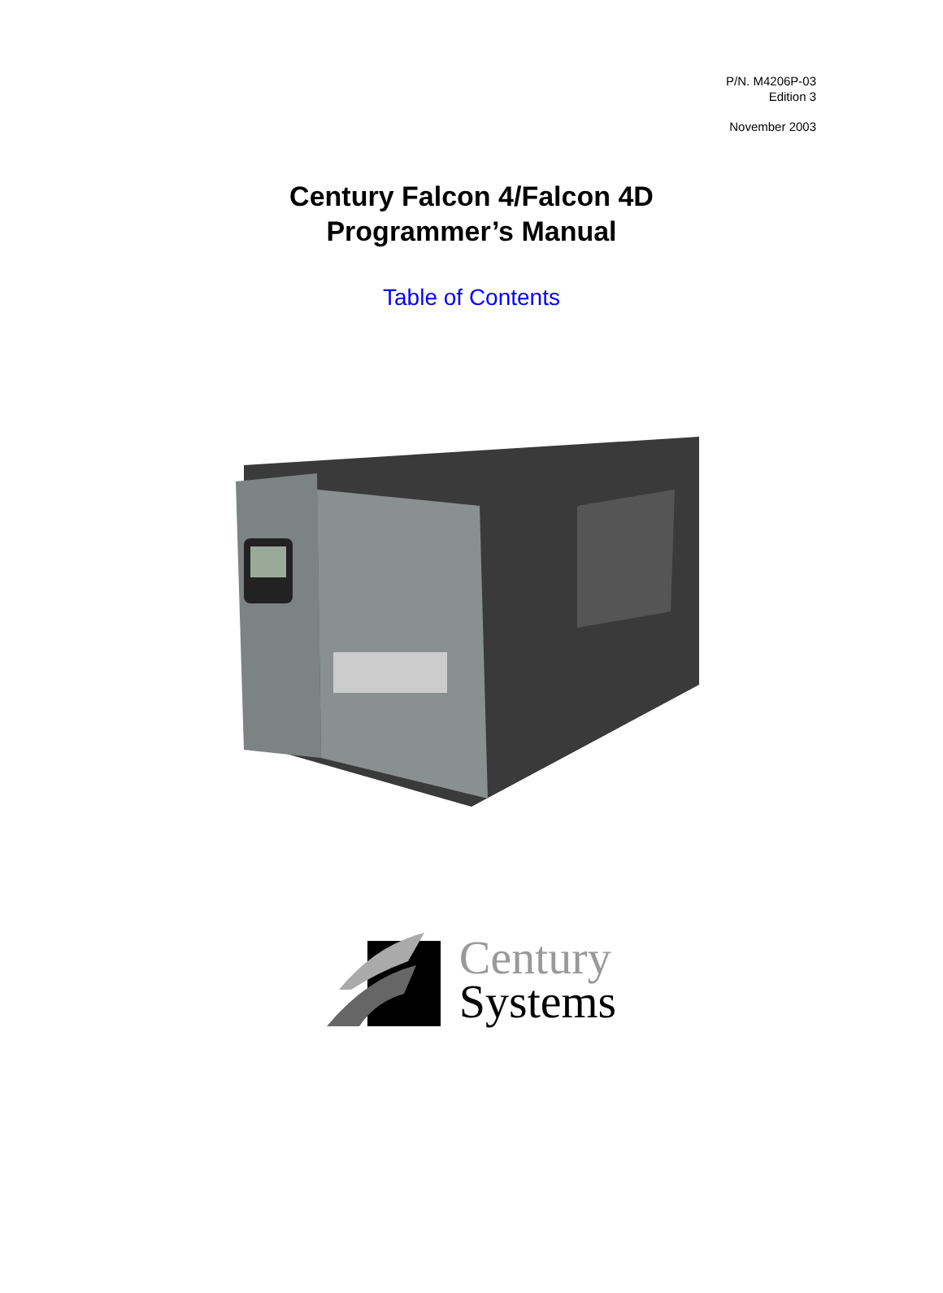P/N. M4206P-03
Edition 3
November 2003
Century Falcon 4/Falcon 4D
Programmer’s Manual
Table of Contents
Century
Systems